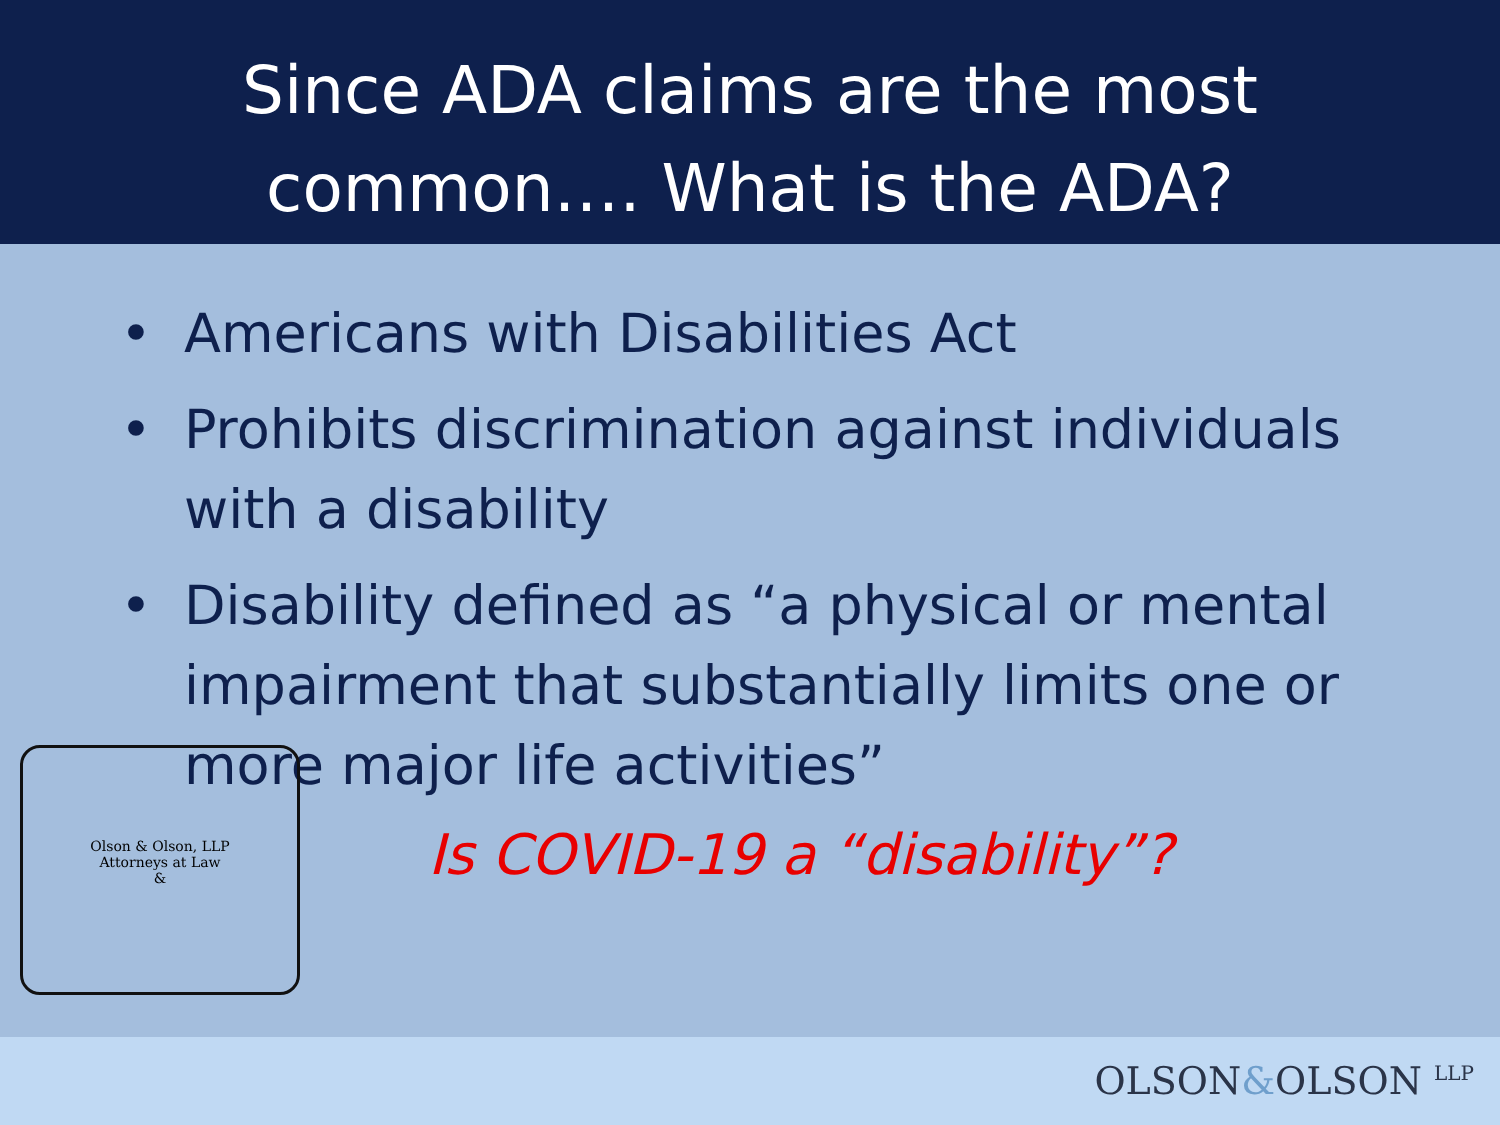Since ADA claims are the most
common…. What is the ADA?
• Americans with Disabilities Act
• Prohibits discrimination against individuals with a disability
• Disability defined as “a physical or mental impairment that substantially limits one or more major life activities”
Is COVID-19 a “disability”?
Olson & Olson, LLP
Attorneys at Law
&
OLSON&OLSON <sup>LLP</sup>